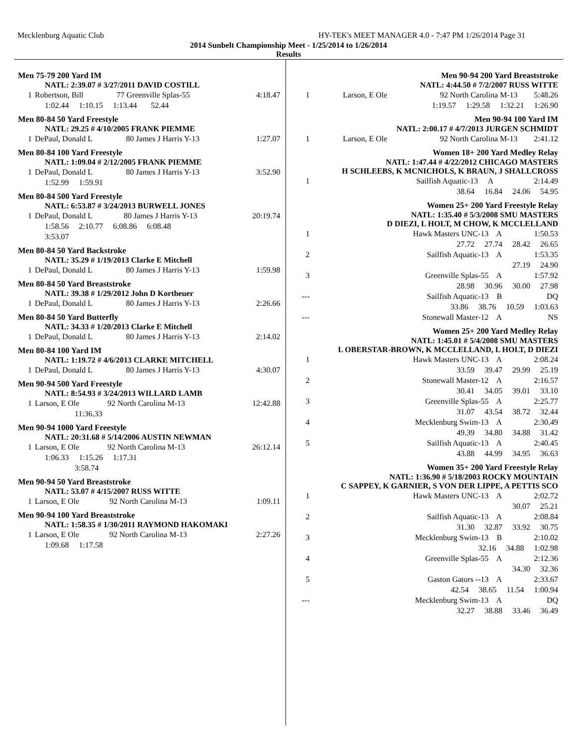Mecklenburg Aquatic Club HY-TEK's MEET MANAGER 4.0 - 7:47 PM 1/26/2014 Page 31
2014 Sunbelt Championship Meet - 1/25/2014 to 1/26/2014
Results
Men 75-79 200 Yard IM
NATL: 2:39.07 # 3/27/2011 DAVID COSTILL
| 1 | Robertson, Bill | 77 Greenville Splas-55 | 4:18.47 |
| | 1:02.44 1:10.15 1:13.44 52.44 | | |
Men 80-84 50 Yard Freestyle
NATL: 29.25 # 4/10/2005 FRANK PIEMME
| 1 | DePaul, Donald L | 80 James J Harris Y-13 | 1:27.07 |
Men 80-84 100 Yard Freestyle
NATL: 1:09.04 # 2/12/2005 FRANK PIEMME
| 1 | DePaul, Donald L | 80 James J Harris Y-13 | 3:52.90 |
| | 1:52.99 1:59.91 | | |
Men 80-84 500 Yard Freestyle
NATL: 6:53.87 # 3/24/2013 BURWELL JONES
| 1 | DePaul, Donald L | 80 James J Harris Y-13 | 20:19.74 |
| | 1:58.56 2:10.77 6:08.86 6:08.48 | | |
| | 3:53.07 | | |
Men 80-84 50 Yard Backstroke
NATL: 35.29 # 1/19/2013 Clarke E Mitchell
| 1 | DePaul, Donald L | 80 James J Harris Y-13 | 1:59.98 |
Men 80-84 50 Yard Breaststroke
NATL: 39.38 # 1/29/2012 John D Kortheuer
| 1 | DePaul, Donald L | 80 James J Harris Y-13 | 2:26.66 |
Men 80-84 50 Yard Butterfly
NATL: 34.33 # 1/20/2013 Clarke E Mitchell
| 1 | DePaul, Donald L | 80 James J Harris Y-13 | 2:14.02 |
Men 80-84 100 Yard IM
NATL: 1:19.72 # 4/6/2013 CLARKE MITCHELL
| 1 | DePaul, Donald L | 80 James J Harris Y-13 | 4:30.07 |
Men 90-94 500 Yard Freestyle
NATL: 8:54.93 # 3/24/2013 WILLARD LAMB
| 1 | Larson, E Ole | 92 North Carolina M-13 | 12:42.88 |
| | 11:36.33 | | |
Men 90-94 1000 Yard Freestyle
NATL: 20:31.68 # 5/14/2006 AUSTIN NEWMAN
| 1 | Larson, E Ole | 92 North Carolina M-13 | 26:12.14 |
| | 1:06.33 1:15.26 1:17.31 | | |
| | 3:58.74 | | |
Men 90-94 50 Yard Breaststroke
NATL: 53.07 # 4/15/2007 RUSS WITTE
| 1 | Larson, E Ole | 92 North Carolina M-13 | 1:09.11 |
Men 90-94 100 Yard Breaststroke
NATL: 1:58.35 # 1/30/2011 RAYMOND HAKOMAKI
| 1 | Larson, E Ole | 92 North Carolina M-13 | 2:27.26 |
| | 1:09.68 1:17.58 | | |
Men 90-94 200 Yard Breaststroke
NATL: 4:44.50 # 7/2/2007 RUSS WITTE
| 1 | Larson, E Ole | 92 North Carolina M-13 | 5:48.26 |
| | 1:19.57 1:29.58 1:32.21 1:26.90 | | |
Men 90-94 100 Yard IM
NATL: 2:00.17 # 4/7/2013 JURGEN SCHMIDT
| 1 | Larson, E Ole | 92 North Carolina M-13 | 2:41.12 |
Women 18+ 200 Yard Medley Relay
NATL: 1:47.44 # 4/22/2012 CHICAGO MASTERS
H SCHLEEBS, K MCNICHOLS, K BRAUN, J SHALLCROSS
| 1 | Sailfish Aquatic-13 | A | | 2:14.49 |
| | 38.64 16.84 24.06 54.95 | | | |
Women 25+ 200 Yard Freestyle Relay
NATL: 1:35.40 # 5/3/2008 SMU MASTERS
D DIEZI, L HOLT, M CHOW, K MCCLELLAND
| 1 | Hawk Masters UNC-13 | A | 1:50.53 |
| | 27.72 27.74 28.42 26.65 | | |
| 2 | Sailfish Aquatic-13 | A | 1:53.35 |
| | 27.19 24.90 | | |
| 3 | Greenville Splas-55 | A | 1:57.92 |
| | 28.98 30.96 30.00 27.98 | | |
| --- | Sailfish Aquatic-13 | B | DQ |
| | 33.86 38.76 10.59 1:03.63 | | |
| --- | Stonewall Master-12 | A | NS |
Women 25+ 200 Yard Medley Relay
NATL: 1:45.01 # 5/4/2008 SMU MASTERS
L OBERSTAR-BROWN, K MCCLELLAND, L HOLT, D DIEZI
| 1 | Hawk Masters UNC-13 | A | 2:08.24 |
| | 33.59 39.47 29.99 25.19 | | |
| 2 | Stonewall Master-12 | A | 2:16.57 |
| | 30.41 34.05 39.01 33.10 | | |
| 3 | Greenville Splas-55 | A | 2:25.77 |
| | 31.07 43.54 38.72 32.44 | | |
| 4 | Mecklenburg Swim-13 | A | 2:30.49 |
| | 49.39 34.80 34.88 31.42 | | |
| 5 | Sailfish Aquatic-13 | A | 2:40.45 |
| | 43.88 44.99 34.95 36.63 | | |
Women 35+ 200 Yard Freestyle Relay
NATL: 1:36.90 # 5/18/2003 ROCKY MOUNTAIN
C SAPPEY, K GARNIER, S VON DER LIPPE, A PETTIS SCO
| 1 | Hawk Masters UNC-13 | A | 2:02.72 |
| | 30.07 25.21 | | |
| 2 | Sailfish Aquatic-13 | A | 2:08.84 |
| | 31.30 32.87 33.92 30.75 | | |
| 3 | Mecklenburg Swim-13 | B | 2:10.02 |
| | 32.16 34.88 1:02.98 | | |
| 4 | Greenville Splas-55 | A | 2:12.36 |
| | 34.30 32.36 | | |
| 5 | Gaston Gators --13 | A | 2:33.67 |
| | 42.54 38.65 11.54 1:00.94 | | |
| --- | Mecklenburg Swim-13 | A | DQ |
| | 32.27 38.88 33.46 36.49 | | |